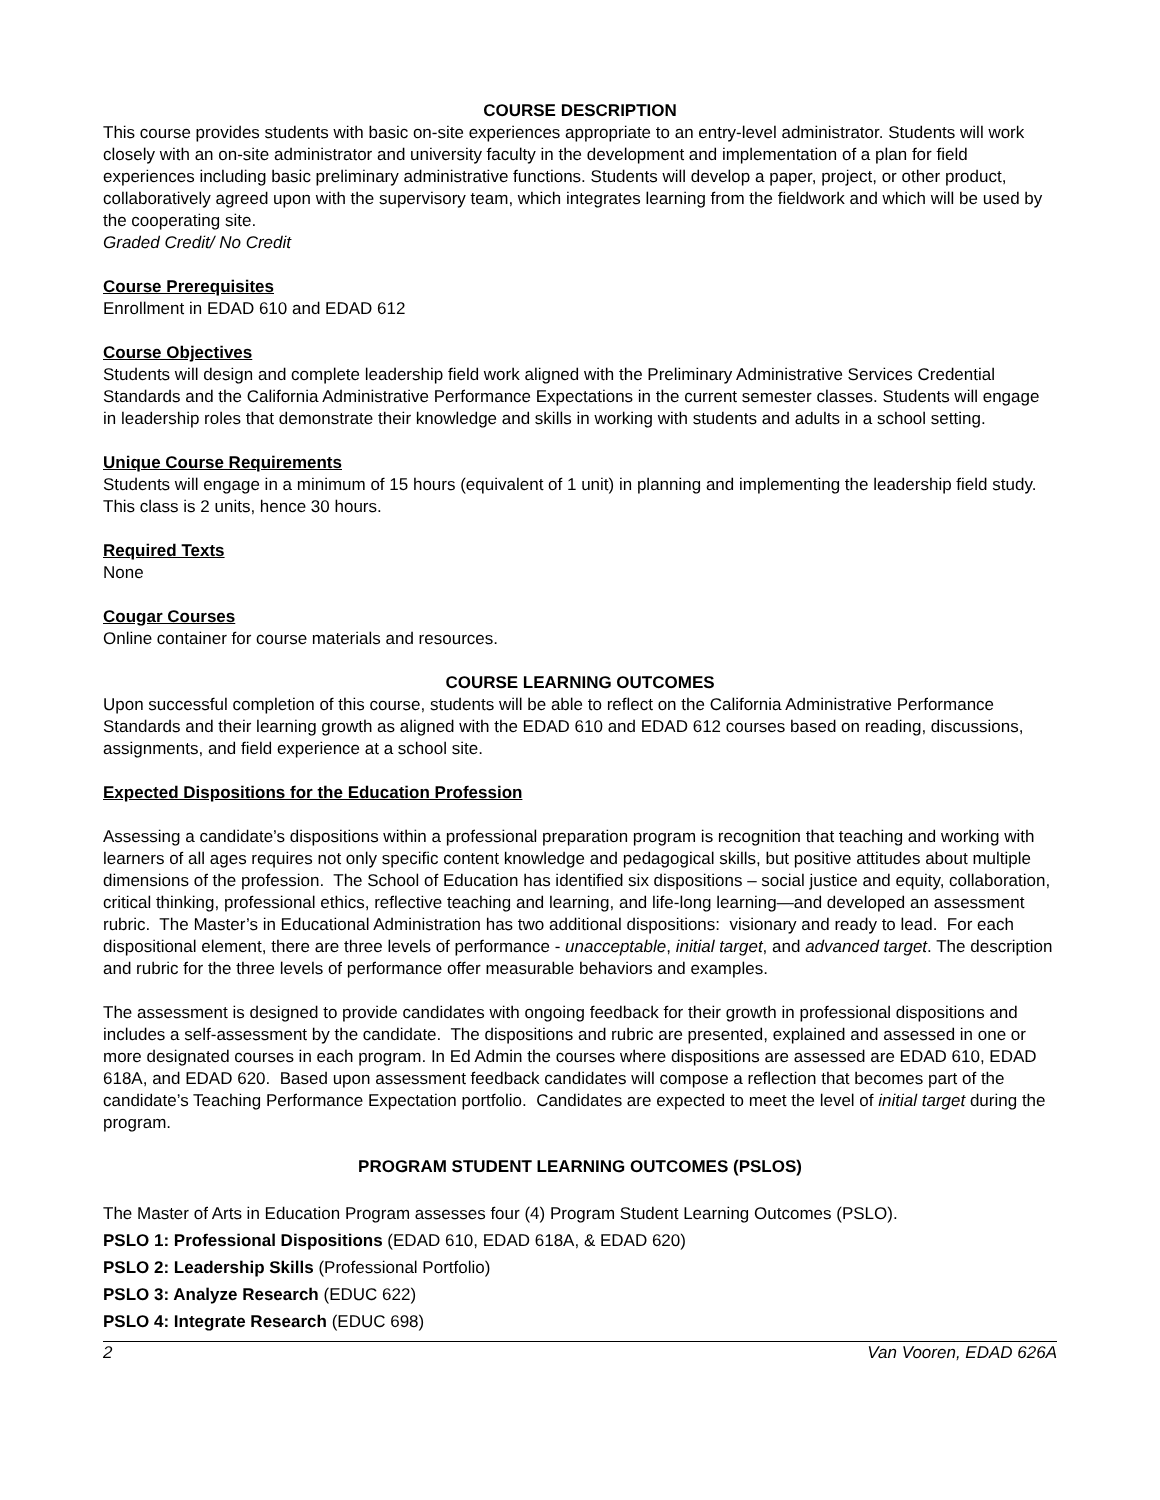COURSE DESCRIPTION
This course provides students with basic on-site experiences appropriate to an entry-level administrator. Students will work closely with an on-site administrator and university faculty in the development and implementation of a plan for field experiences including basic preliminary administrative functions. Students will develop a paper, project, or other product, collaboratively agreed upon with the supervisory team, which integrates learning from the fieldwork and which will be used by the cooperating site.
Graded Credit/ No Credit
Course Prerequisites
Enrollment in EDAD 610 and EDAD 612
Course Objectives
Students will design and complete leadership field work aligned with the Preliminary Administrative Services Credential Standards and the California Administrative Performance Expectations in the current semester classes. Students will engage in leadership roles that demonstrate their knowledge and skills in working with students and adults in a school setting.
Unique Course Requirements
Students will engage in a minimum of 15 hours (equivalent of 1 unit) in planning and implementing the leadership field study. This class is 2 units, hence 30 hours.
Required Texts
None
Cougar Courses
Online container for course materials and resources.
COURSE LEARNING OUTCOMES
Upon successful completion of this course, students will be able to reflect on the California Administrative Performance Standards and their learning growth as aligned with the EDAD 610 and EDAD 612 courses based on reading, discussions, assignments, and field experience at a school site.
Expected Dispositions for the Education Profession
Assessing a candidate’s dispositions within a professional preparation program is recognition that teaching and working with learners of all ages requires not only specific content knowledge and pedagogical skills, but positive attitudes about multiple dimensions of the profession. The School of Education has identified six dispositions – social justice and equity, collaboration, critical thinking, professional ethics, reflective teaching and learning, and life-long learning—and developed an assessment rubric. The Master’s in Educational Administration has two additional dispositions: visionary and ready to lead. For each dispositional element, there are three levels of performance - unacceptable, initial target, and advanced target. The description and rubric for the three levels of performance offer measurable behaviors and examples.
The assessment is designed to provide candidates with ongoing feedback for their growth in professional dispositions and includes a self-assessment by the candidate. The dispositions and rubric are presented, explained and assessed in one or more designated courses in each program. In Ed Admin the courses where dispositions are assessed are EDAD 610, EDAD 618A, and EDAD 620. Based upon assessment feedback candidates will compose a reflection that becomes part of the candidate’s Teaching Performance Expectation portfolio. Candidates are expected to meet the level of initial target during the program.
PROGRAM STUDENT LEARNING OUTCOMES (PSLOS)
The Master of Arts in Education Program assesses four (4) Program Student Learning Outcomes (PSLO).
PSLO 1: Professional Dispositions (EDAD 610, EDAD 618A, & EDAD 620)
PSLO 2: Leadership Skills (Professional Portfolio)
PSLO 3: Analyze Research (EDUC 622)
PSLO 4: Integrate Research (EDUC 698)
2 Van Vooren, EDAD 626A